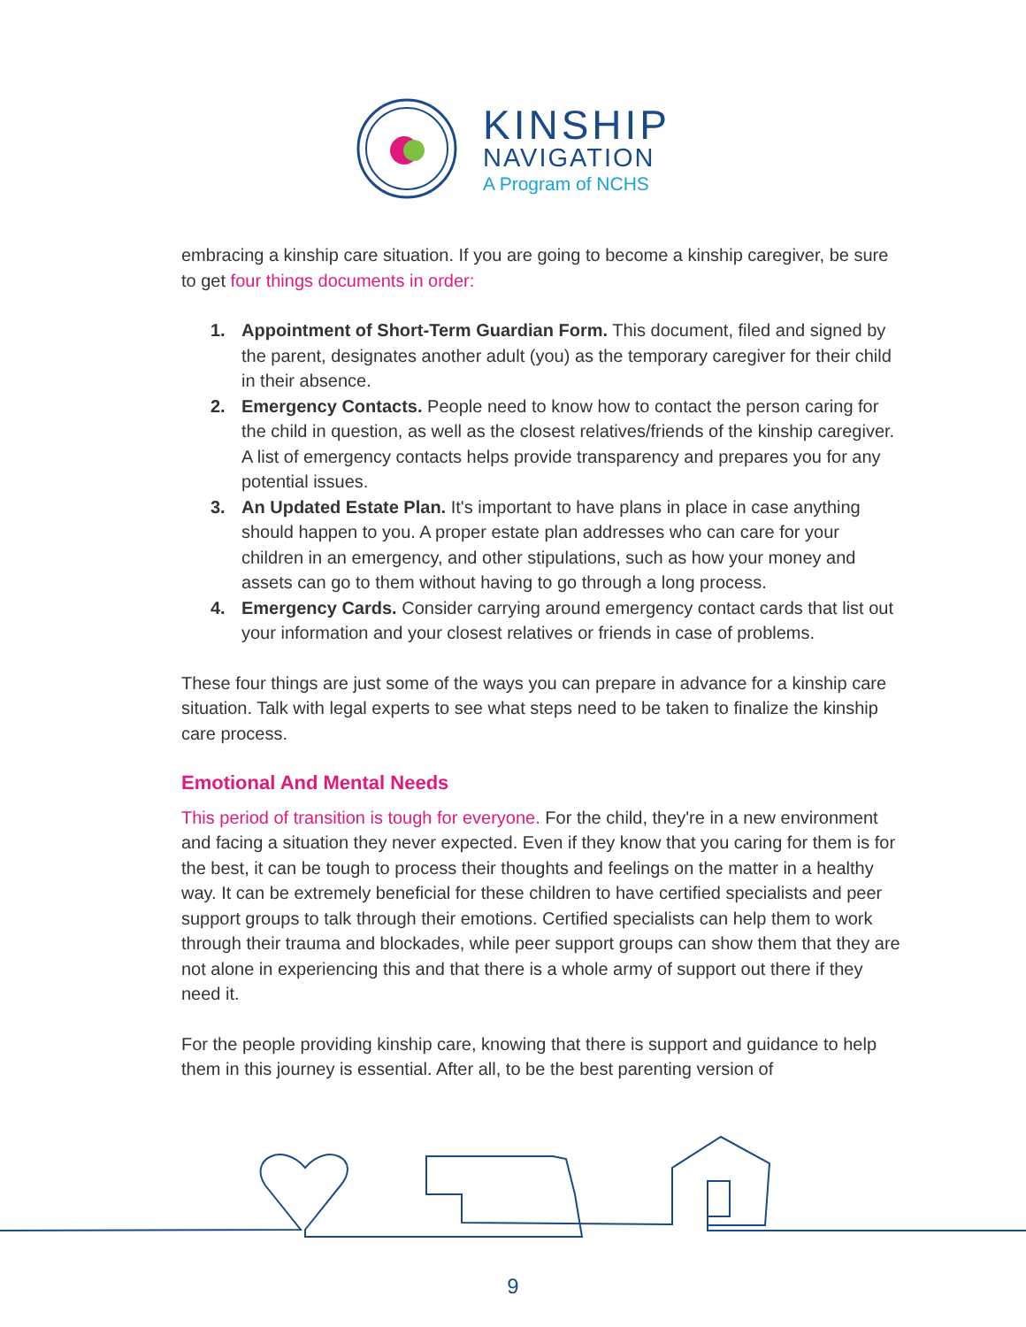KINSHIP
NAVIGATION
A Program of NCHS
embracing a kinship care situation. If you are going to become a kinship caregiver, be sure to get four things documents in order:
1. Appointment of Short-Term Guardian Form. This document, filed and signed by the parent, designates another adult (you) as the temporary caregiver for their child in their absence.
2. Emergency Contacts. People need to know how to contact the person caring for the child in question, as well as the closest relatives/friends of the kinship caregiver. A list of emergency contacts helps provide transparency and prepares you for any potential issues.
3. An Updated Estate Plan. It's important to have plans in place in case anything should happen to you. A proper estate plan addresses who can care for your children in an emergency, and other stipulations, such as how your money and assets can go to them without having to go through a long process.
4. Emergency Cards. Consider carrying around emergency contact cards that list out your information and your closest relatives or friends in case of problems.
These four things are just some of the ways you can prepare in advance for a kinship care situation. Talk with legal experts to see what steps need to be taken to finalize the kinship care process.
Emotional And Mental Needs
This period of transition is tough for everyone. For the child, they're in a new environment and facing a situation they never expected. Even if they know that you caring for them is for the best, it can be tough to process their thoughts and feelings on the matter in a healthy way. It can be extremely beneficial for these children to have certified specialists and peer support groups to talk through their emotions. Certified specialists can help them to work through their trauma and blockades, while peer support groups can show them that they are not alone in experiencing this and that there is a whole army of support out there if they need it.
For the people providing kinship care, knowing that there is support and guidance to help them in this journey is essential. After all, to be the best parenting version of
9